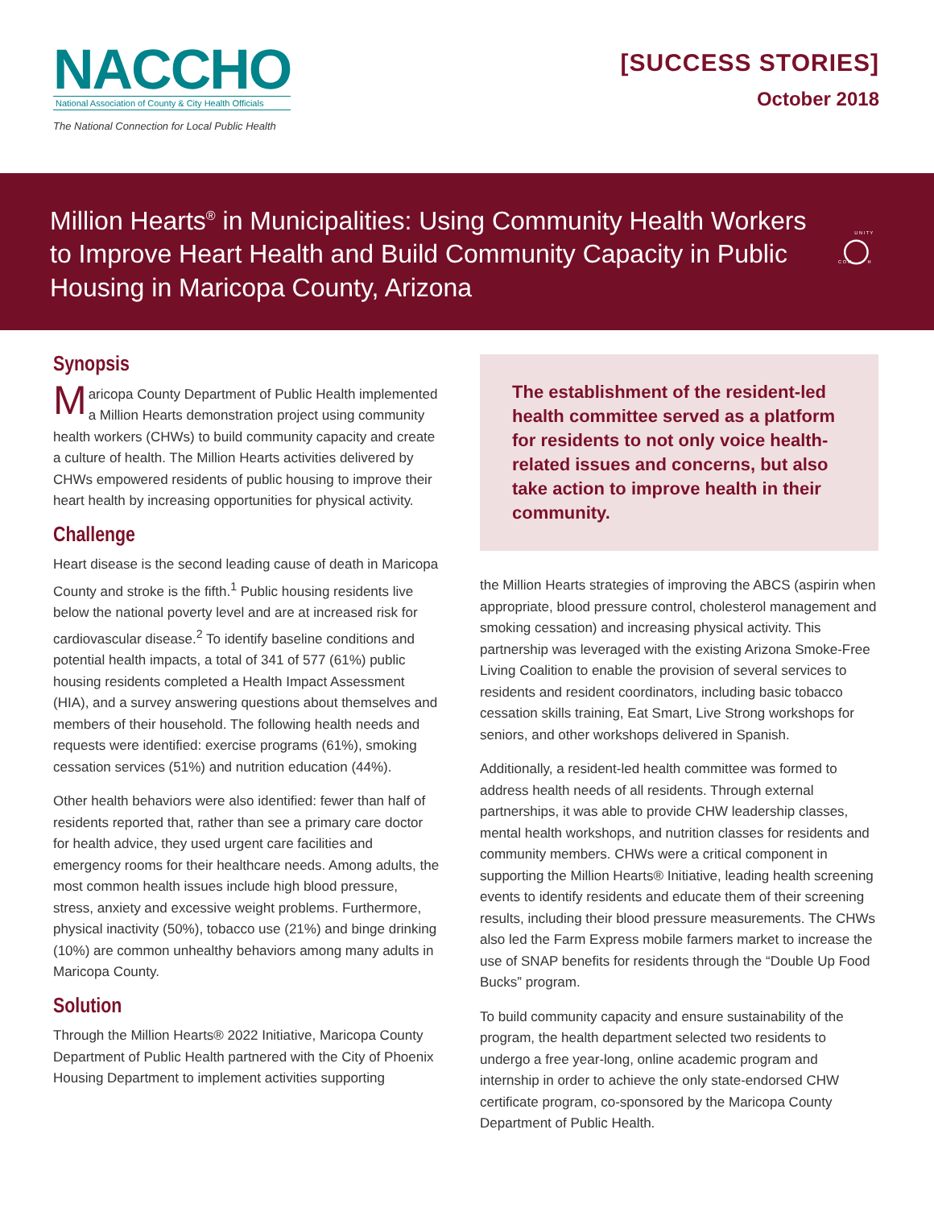NACCHO
National Association of County & City Health Officials
The National Connection for Local Public Health
[SUCCESS STORIES]
October 2018
Million Hearts<sup>®</sup> in Municipalities: Using Community Health Workers to Improve Heart Health and Build Community Capacity in Public Housing in Maricopa County, Arizona
C O M
U N I T Y
H
Synopsis
Maricopa County Department of Public Health implemented a Million Hearts demonstration project using community health workers (CHWs) to build community capacity and create a culture of health. The Million Hearts activities delivered by CHWs empowered residents of public housing to improve their heart health by increasing opportunities for physical activity.
Challenge
Heart disease is the second leading cause of death in Maricopa County and stroke is the fifth.<sup>1</sup> Public housing residents live below the national poverty level and are at increased risk for cardiovascular disease.<sup>2</sup> To identify baseline conditions and potential health impacts, a total of 341 of 577 (61%) public housing residents completed a Health Impact Assessment (HIA), and a survey answering questions about themselves and members of their household. The following health needs and requests were identified: exercise programs (61%), smoking cessation services (51%) and nutrition education (44%).
Other health behaviors were also identified: fewer than half of residents reported that, rather than see a primary care doctor for health advice, they used urgent care facilities and emergency rooms for their healthcare needs. Among adults, the most common health issues include high blood pressure, stress, anxiety and excessive weight problems. Furthermore, physical inactivity (50%), tobacco use (21%) and binge drinking (10%) are common unhealthy behaviors among many adults in Maricopa County.
Solution
Through the Million Hearts® 2022 Initiative, Maricopa County Department of Public Health partnered with the City of Phoenix Housing Department to implement activities supporting
The establishment of the resident-led health committee served as a platform for residents to not only voice health-related issues and concerns, but also take action to improve health in their community.
the Million Hearts strategies of improving the ABCS (aspirin when appropriate, blood pressure control, cholesterol management and smoking cessation) and increasing physical activity. This partnership was leveraged with the existing Arizona Smoke-Free Living Coalition to enable the provision of several services to residents and resident coordinators, including basic tobacco cessation skills training, Eat Smart, Live Strong workshops for seniors, and other workshops delivered in Spanish.
Additionally, a resident-led health committee was formed to address health needs of all residents. Through external partnerships, it was able to provide CHW leadership classes, mental health workshops, and nutrition classes for residents and community members. CHWs were a critical component in supporting the Million Hearts® Initiative, leading health screening events to identify residents and educate them of their screening results, including their blood pressure measurements. The CHWs also led the Farm Express mobile farmers market to increase the use of SNAP benefits for residents through the “Double Up Food Bucks” program.
To build community capacity and ensure sustainability of the program, the health department selected two residents to undergo a free year-long, online academic program and internship in order to achieve the only state-endorsed CHW certificate program, co-sponsored by the Maricopa County Department of Public Health.